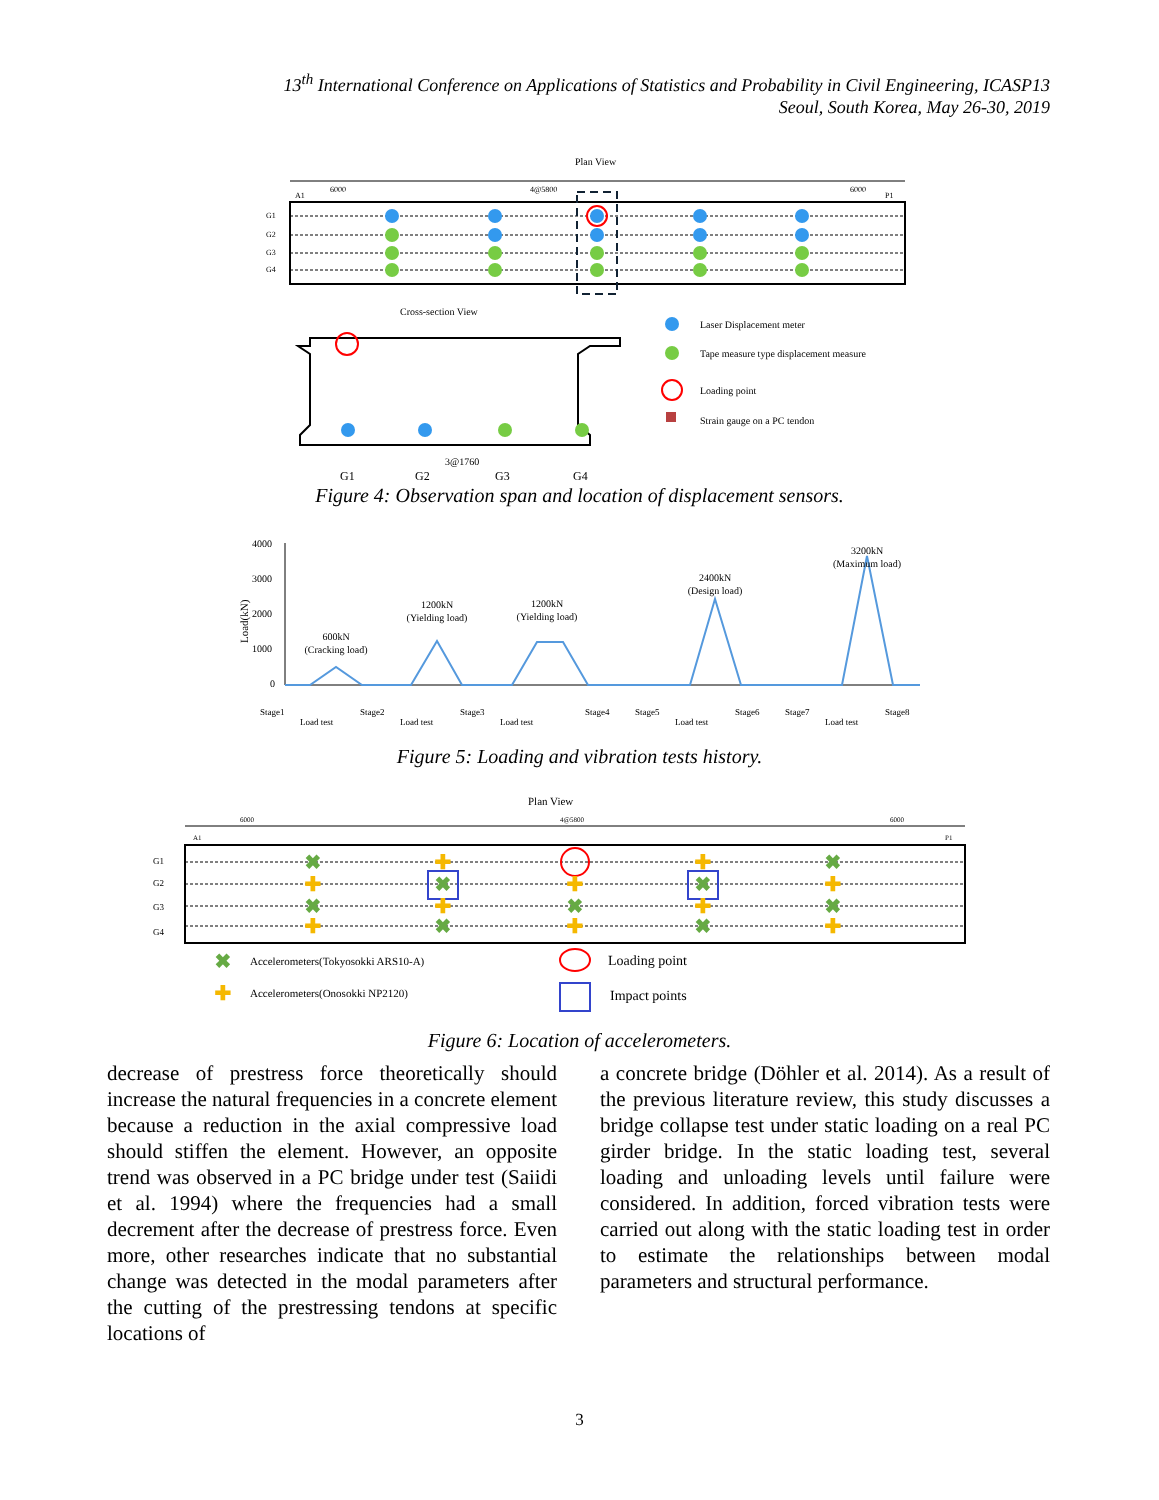13<sup>th</sup> International Conference on Applications of Statistics and Probability in Civil Engineering, ICASP13
Seoul, South Korea, May 26-30, 2019
Plan View
6000
4@5800
6000
A1
P1
G1
G2
G3
G4
Cross-section View
Laser Displacement meter
Tape measure type displacement measure
Loading point
Strain gauge on a PC tendon
3@1760
G1
G2
G3
G4
Figure 4: Observation span and location of displacement sensors.
Load(kN)
4000
3000
2000
1000
0
600kN
(Cracking load)
1200kN
(Yielding load)
1200kN
(Yielding load)
2400kN
(Design load)
3200kN
(Maximum load)
Stage1
Load test
Stage2
Load test
Stage3
Load test
Stage4
Stage5
Load test
Stage6
Stage7
Load test
Stage8
Figure 5: Loading and vibration tests history.
Plan View
6000
4@5800
6000
A1
P1
G1
G2
G3
G4
✖
✚
✖
✚
✚
✖
✚
✖
✚
✖
✚
✚
✖
✚
✖
✖
✚
✖
✚
✖
✚
Accelerometers(Tokyosokki ARS10-A)
Accelerometers(Onosokki NP2120)
Loading point
Impact points
Figure 6: Location of accelerometers.
decrease of prestress force theoretically should increase the natural frequencies in a concrete element because a reduction in the axial compressive load should stiffen the element. However, an opposite trend was observed in a PC bridge under test (Saiidi et al. 1994) where the frequencies had a small decrement after the decrease of prestress force. Even more, other researches indicate that no substantial change was detected in the modal parameters after the cutting of the prestressing tendons at specific locations of
a concrete bridge (Döhler et al. 2014). As a result of the previous literature review, this study discusses a bridge collapse test under static loading on a real PC girder bridge. In the static loading test, several loading and unloading levels until failure were considered. In addition, forced vibration tests were carried out along with the static loading test in order to estimate the relationships between modal parameters and structural performance.
3